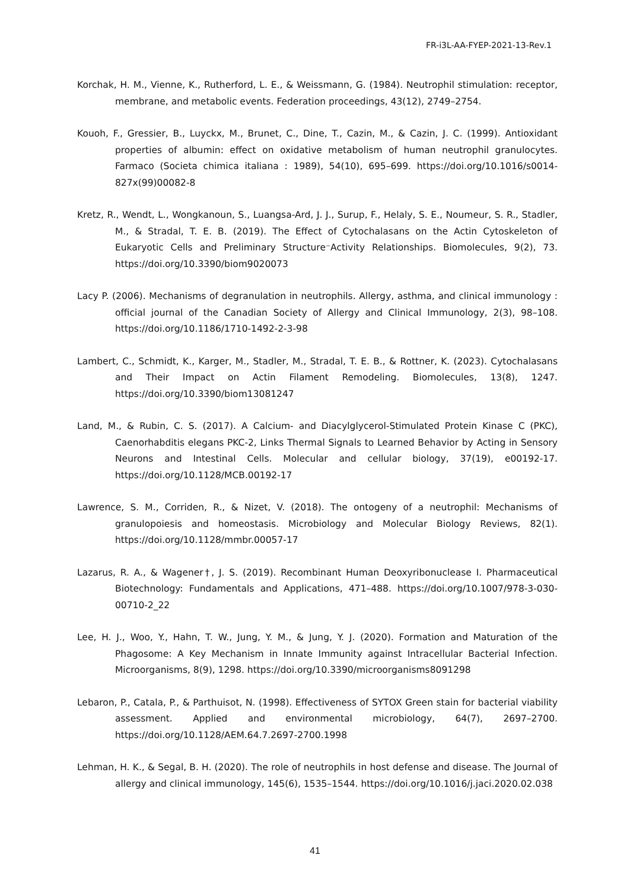FR-i3L-AA-FYEP-2021-13-Rev.1
Korchak, H. M., Vienne, K., Rutherford, L. E., & Weissmann, G. (1984). Neutrophil stimulation: receptor, membrane, and metabolic events. Federation proceedings, 43(12), 2749–2754.
Kouoh, F., Gressier, B., Luyckx, M., Brunet, C., Dine, T., Cazin, M., & Cazin, J. C. (1999). Antioxidant properties of albumin: effect on oxidative metabolism of human neutrophil granulocytes. Farmaco (Societa chimica italiana : 1989), 54(10), 695–699. https://doi.org/10.1016/s0014-827x(99)00082-8
Kretz, R., Wendt, L., Wongkanoun, S., Luangsa-Ard, J. J., Surup, F., Helaly, S. E., Noumeur, S. R., Stadler, M., & Stradal, T. E. B. (2019). The Effect of Cytochalasans on the Actin Cytoskeleton of Eukaryotic Cells and Preliminary Structure⁻Activity Relationships. Biomolecules, 9(2), 73. https://doi.org/10.3390/biom9020073
Lacy P. (2006). Mechanisms of degranulation in neutrophils. Allergy, asthma, and clinical immunology : official journal of the Canadian Society of Allergy and Clinical Immunology, 2(3), 98–108. https://doi.org/10.1186/1710-1492-2-3-98
Lambert, C., Schmidt, K., Karger, M., Stadler, M., Stradal, T. E. B., & Rottner, K. (2023). Cytochalasans and Their Impact on Actin Filament Remodeling. Biomolecules, 13(8), 1247. https://doi.org/10.3390/biom13081247
Land, M., & Rubin, C. S. (2017). A Calcium- and Diacylglycerol-Stimulated Protein Kinase C (PKC), Caenorhabditis elegans PKC-2, Links Thermal Signals to Learned Behavior by Acting in Sensory Neurons and Intestinal Cells. Molecular and cellular biology, 37(19), e00192-17. https://doi.org/10.1128/MCB.00192-17
Lawrence, S. M., Corriden, R., & Nizet, V. (2018). The ontogeny of a neutrophil: Mechanisms of granulopoiesis and homeostasis. Microbiology and Molecular Biology Reviews, 82(1). https://doi.org/10.1128/mmbr.00057-17
Lazarus, R. A., & Wagener†, J. S. (2019). Recombinant Human Deoxyribonuclease I. Pharmaceutical Biotechnology: Fundamentals and Applications, 471–488. https://doi.org/10.1007/978-3-030-00710-2_22
Lee, H. J., Woo, Y., Hahn, T. W., Jung, Y. M., & Jung, Y. J. (2020). Formation and Maturation of the Phagosome: A Key Mechanism in Innate Immunity against Intracellular Bacterial Infection. Microorganisms, 8(9), 1298. https://doi.org/10.3390/microorganisms8091298
Lebaron, P., Catala, P., & Parthuisot, N. (1998). Effectiveness of SYTOX Green stain for bacterial viability assessment. Applied and environmental microbiology, 64(7), 2697–2700. https://doi.org/10.1128/AEM.64.7.2697-2700.1998
Lehman, H. K., & Segal, B. H. (2020). The role of neutrophils in host defense and disease. The Journal of allergy and clinical immunology, 145(6), 1535–1544. https://doi.org/10.1016/j.jaci.2020.02.038
41